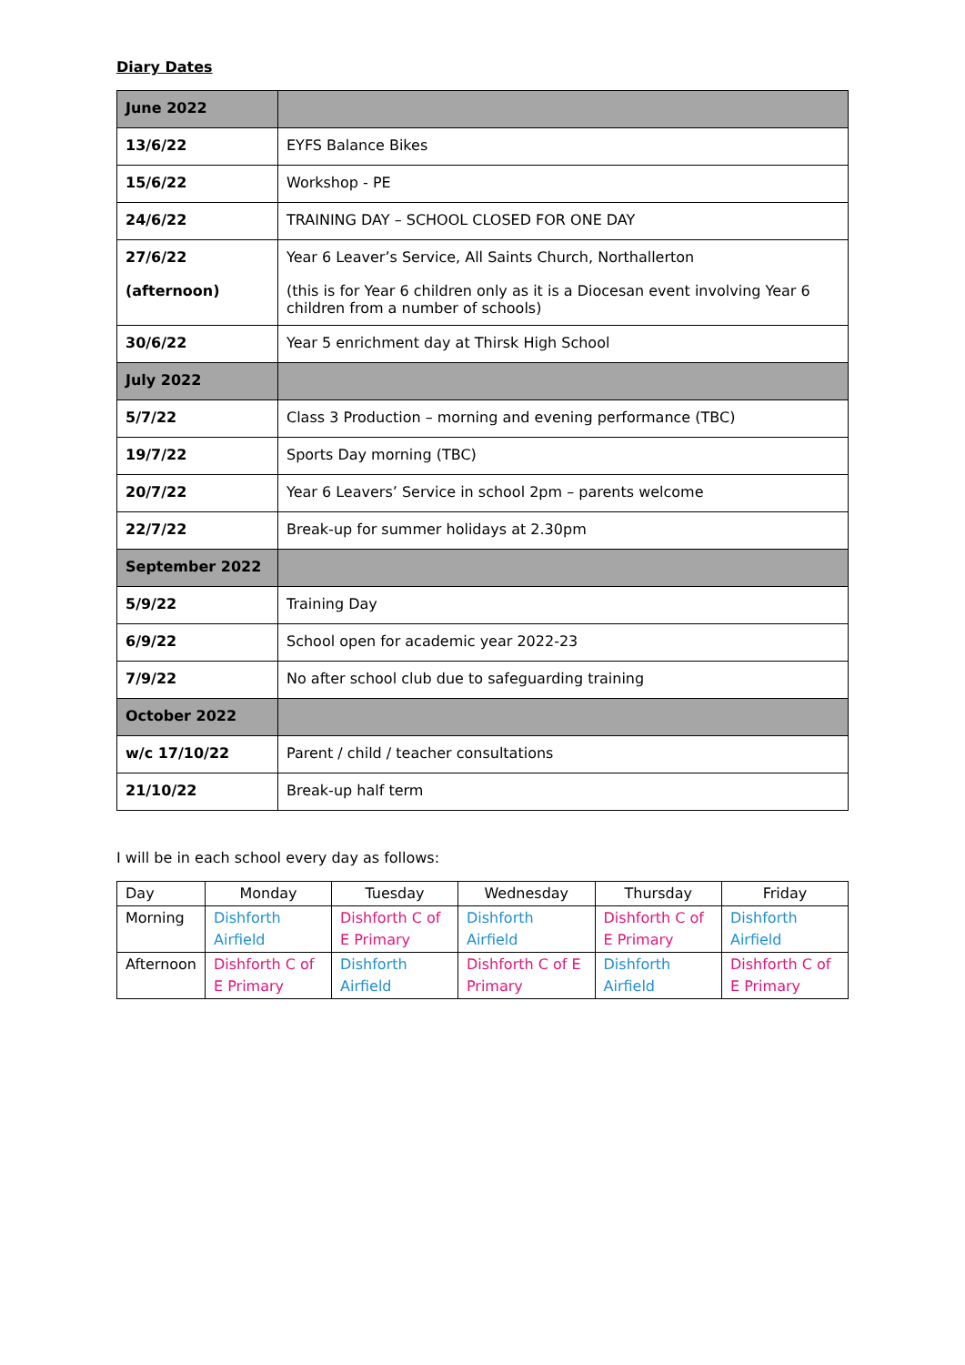Diary Dates
| June 2022 | |
| 13/6/22 | EYFS Balance Bikes |
| 15/6/22 | Workshop - PE |
| 24/6/22 | TRAINING DAY – SCHOOL CLOSED FOR ONE DAY |
| 27/6/22 (afternoon) | Year 6 Leaver’s Service, All Saints Church, Northallerton (this is for Year 6 children only as it is a Diocesan event involving Year 6 children from a number of schools) |
| 30/6/22 | Year 5 enrichment day at Thirsk High School |
| July 2022 | |
| 5/7/22 | Class 3 Production – morning and evening performance (TBC) |
| 19/7/22 | Sports Day morning (TBC) |
| 20/7/22 | Year 6 Leavers’ Service in school 2pm – parents welcome |
| 22/7/22 | Break-up for summer holidays at 2.30pm |
| September 2022 | |
| 5/9/22 | Training Day |
| 6/9/22 | School open for academic year 2022-23 |
| 7/9/22 | No after school club due to safeguarding training |
| October 2022 | |
| w/c 17/10/22 | Parent / child / teacher consultations |
| 21/10/22 | Break-up half term |
I will be in each school every day as follows:
| Day | Monday | Tuesday | Wednesday | Thursday | Friday |
| --- | --- | --- | --- | --- | --- |
| Morning | Dishforth Airfield | Dishforth C of E Primary | Dishforth Airfield | Dishforth C of E Primary | Dishforth Airfield |
| Afternoon | Dishforth C of E Primary | Dishforth Airfield | Dishforth C of E Primary | Dishforth Airfield | Dishforth C of E Primary |